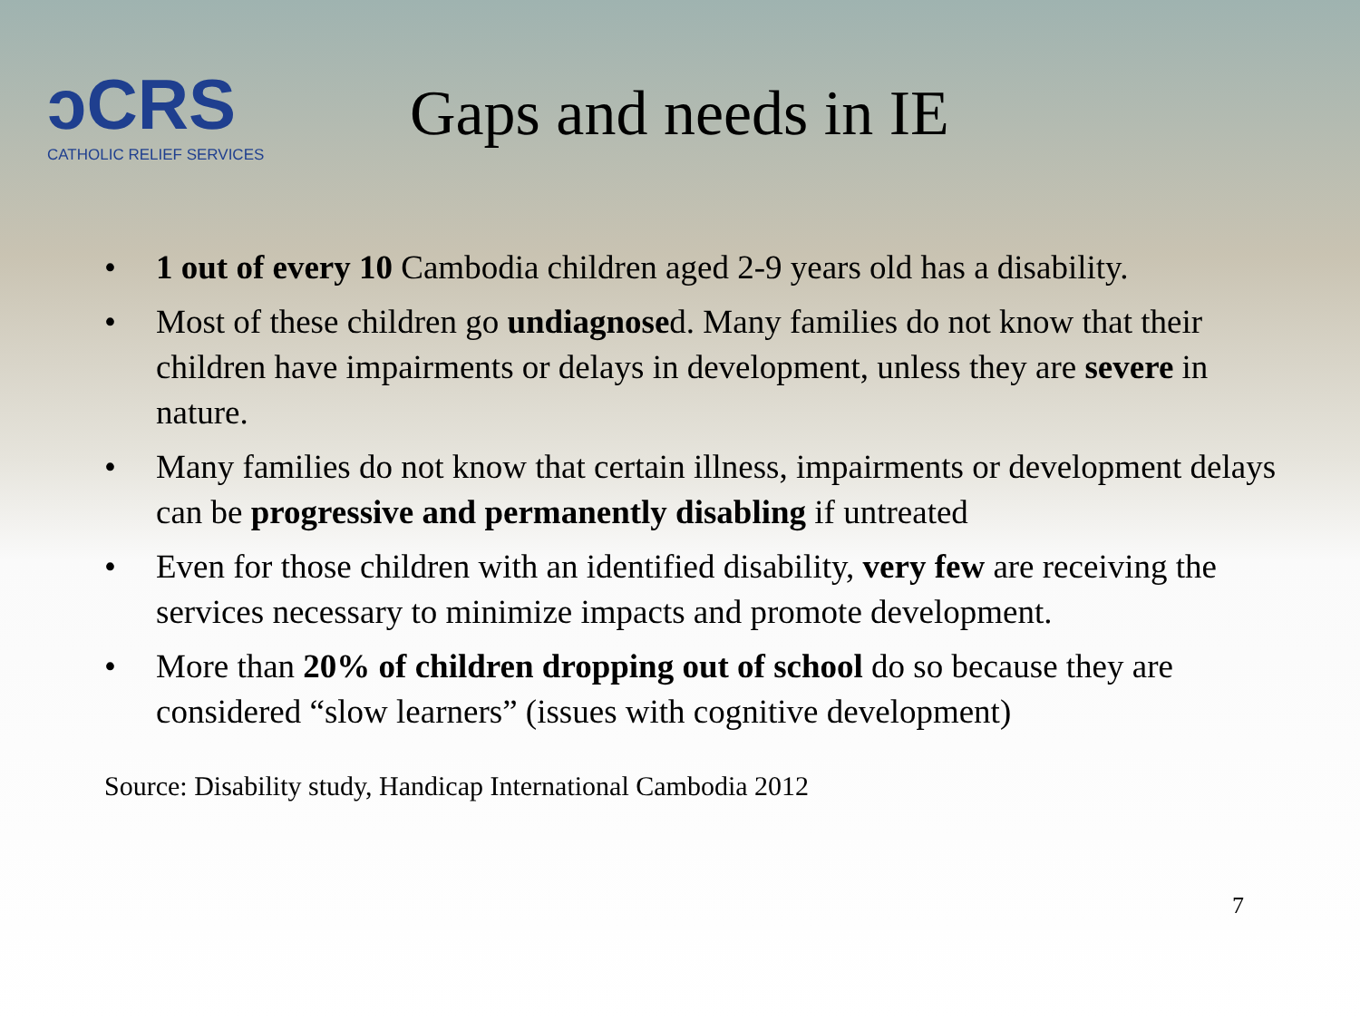ↄCRS
CATHOLIC RELIEF SERVICES
Gaps and needs in IE
• 1 out of every 10 Cambodia children aged 2-9 years old has a disability.
• Most of these children go undiagnosed. Many families do not know that their children have impairments or delays in development, unless they are severe in nature.
• Many families do not know that certain illness, impairments or development delays can be progressive and permanently disabling if untreated
• Even for those children with an identified disability, very few are receiving the services necessary to minimize impacts and promote development.
• More than 20% of children dropping out of school do so because they are considered “slow learners” (issues with cognitive development)
Source: Disability study, Handicap International Cambodia 2012
7